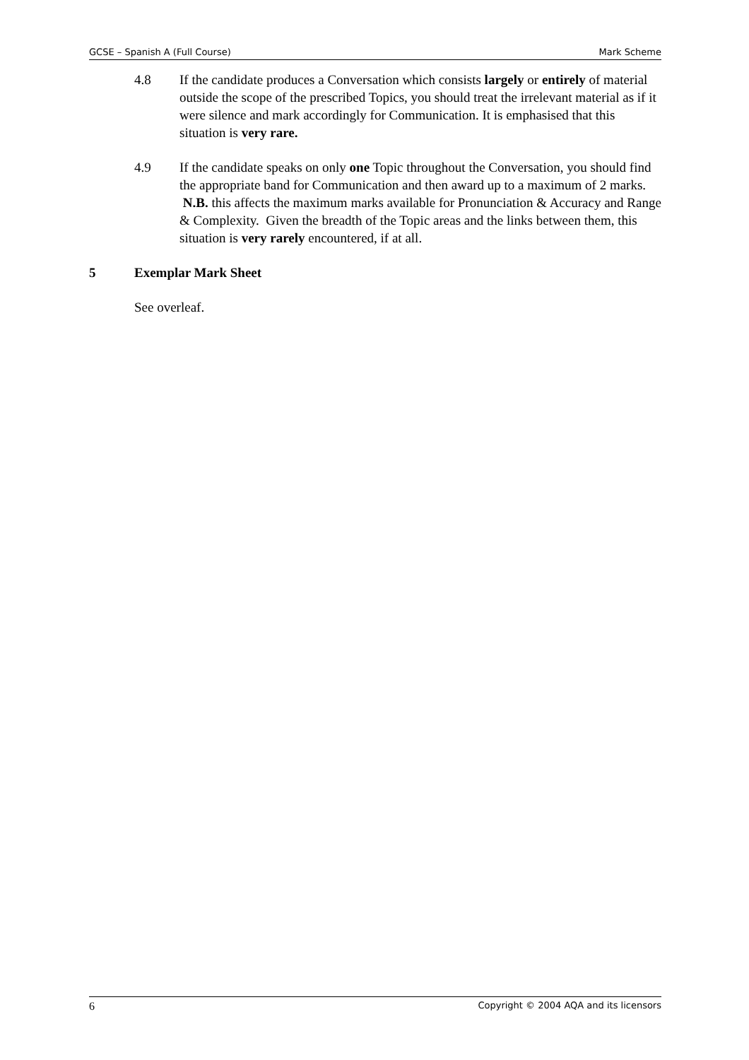GCSE – Spanish A (Full Course) Mark Scheme
4.8 If the candidate produces a Conversation which consists largely or entirely of material outside the scope of the prescribed Topics, you should treat the irrelevant material as if it were silence and mark accordingly for Communication. It is emphasised that this situation is very rare.
4.9 If the candidate speaks on only one Topic throughout the Conversation, you should find the appropriate band for Communication and then award up to a maximum of 2 marks. N.B. this affects the maximum marks available for Pronunciation & Accuracy and Range & Complexity. Given the breadth of the Topic areas and the links between them, this situation is very rarely encountered, if at all.
5 Exemplar Mark Sheet
See overleaf.
6 Copyright © 2004 AQA and its licensors